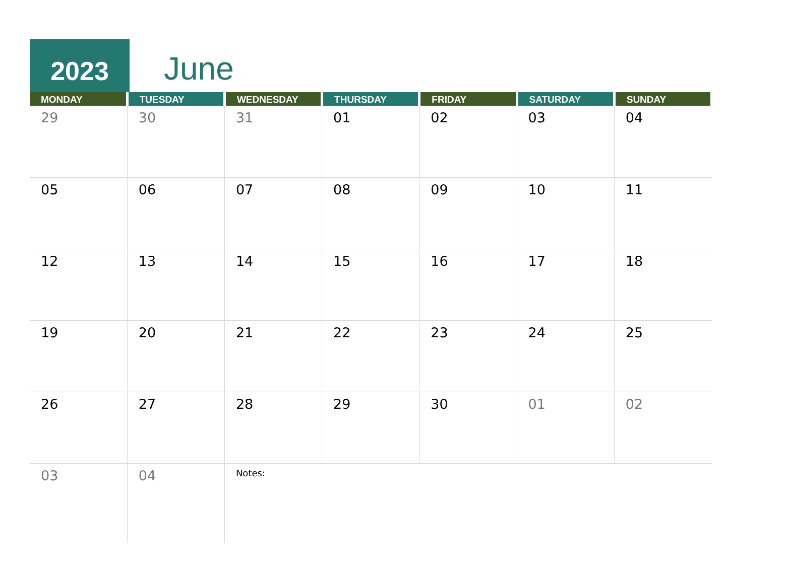2023
June
| MONDAY | TUESDAY | WEDNESDAY | THURSDAY | FRIDAY | SATURDAY | SUNDAY |
| --- | --- | --- | --- | --- | --- | --- |
| 29 | 30 | 31 | 01 | 02 | 03 | 04 |
| 05 | 06 | 07 | 08 | 09 | 10 | 11 |
| 12 | 13 | 14 | 15 | 16 | 17 | 18 |
| 19 | 20 | 21 | 22 | 23 | 24 | 25 |
| 26 | 27 | 28 | 29 | 30 | 01 | 02 |
| 03 | 04 | Notes: | | | | |